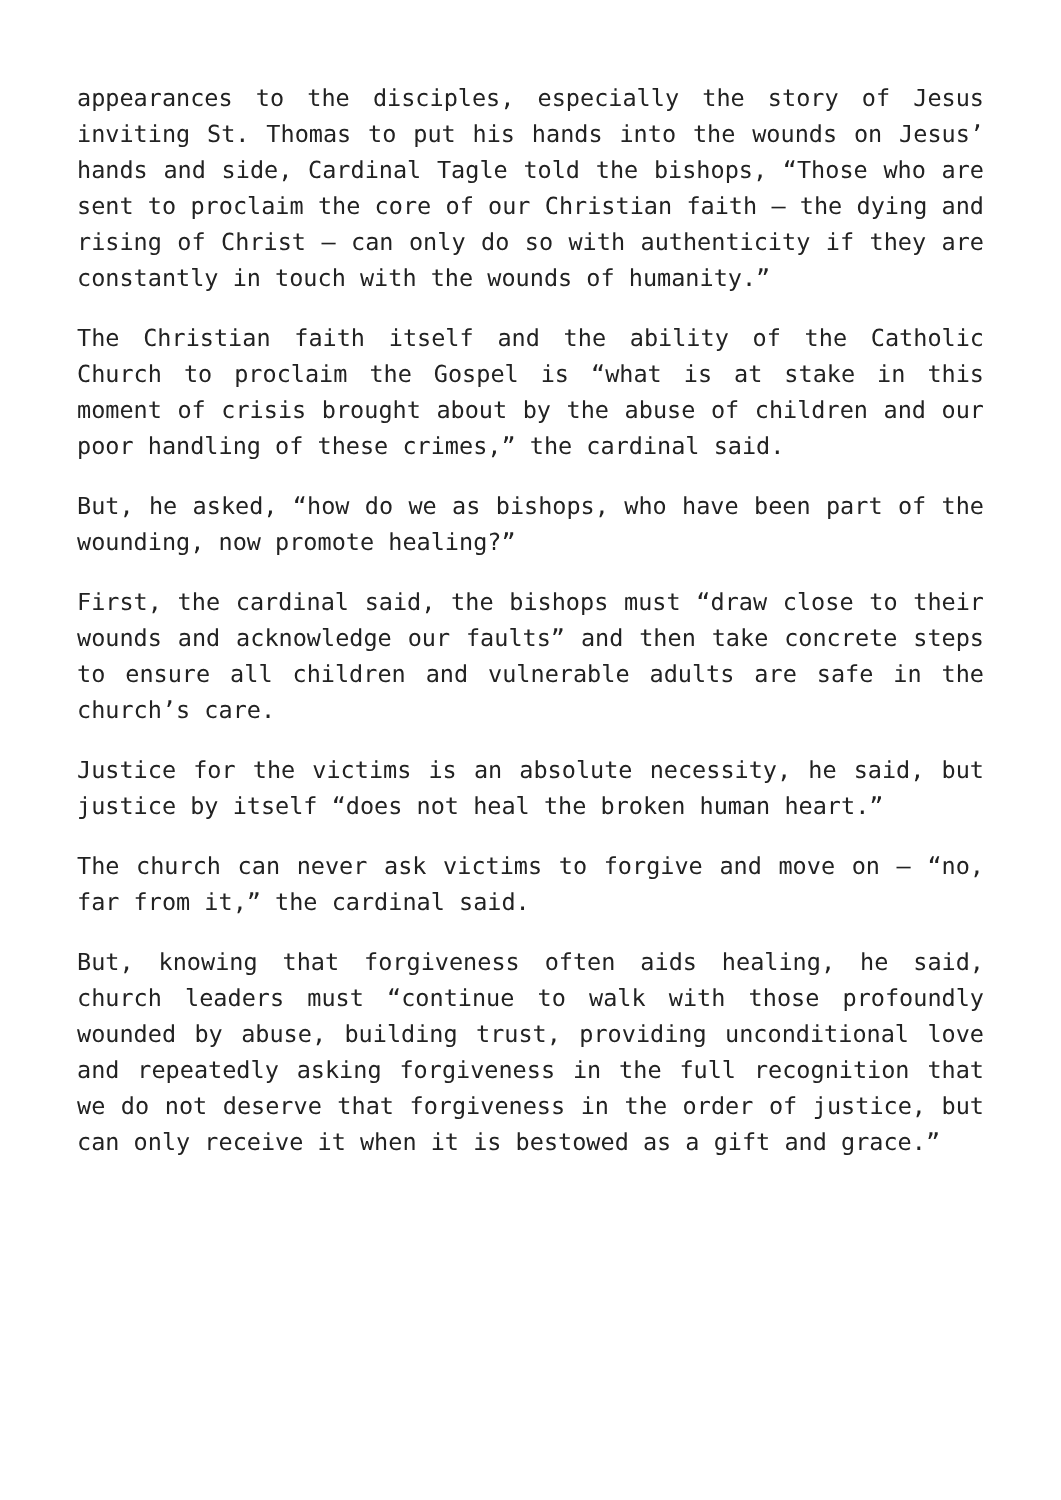appearances to the disciples, especially the story of Jesus inviting St. Thomas to put his hands into the wounds on Jesus’ hands and side, Cardinal Tagle told the bishops, “Those who are sent to proclaim the core of our Christian faith – the dying and rising of Christ – can only do so with authenticity if they are constantly in touch with the wounds of humanity.”
The Christian faith itself and the ability of the Catholic Church to proclaim the Gospel is “what is at stake in this moment of crisis brought about by the abuse of children and our poor handling of these crimes,” the cardinal said.
But, he asked, “how do we as bishops, who have been part of the wounding, now promote healing?”
First, the cardinal said, the bishops must “draw close to their wounds and acknowledge our faults” and then take concrete steps to ensure all children and vulnerable adults are safe in the church’s care.
Justice for the victims is an absolute necessity, he said, but justice by itself “does not heal the broken human heart.”
The church can never ask victims to forgive and move on – “no, far from it,” the cardinal said.
But, knowing that forgiveness often aids healing, he said, church leaders must “continue to walk with those profoundly wounded by abuse, building trust, providing unconditional love and repeatedly asking forgiveness in the full recognition that we do not deserve that forgiveness in the order of justice, but can only receive it when it is bestowed as a gift and grace.”